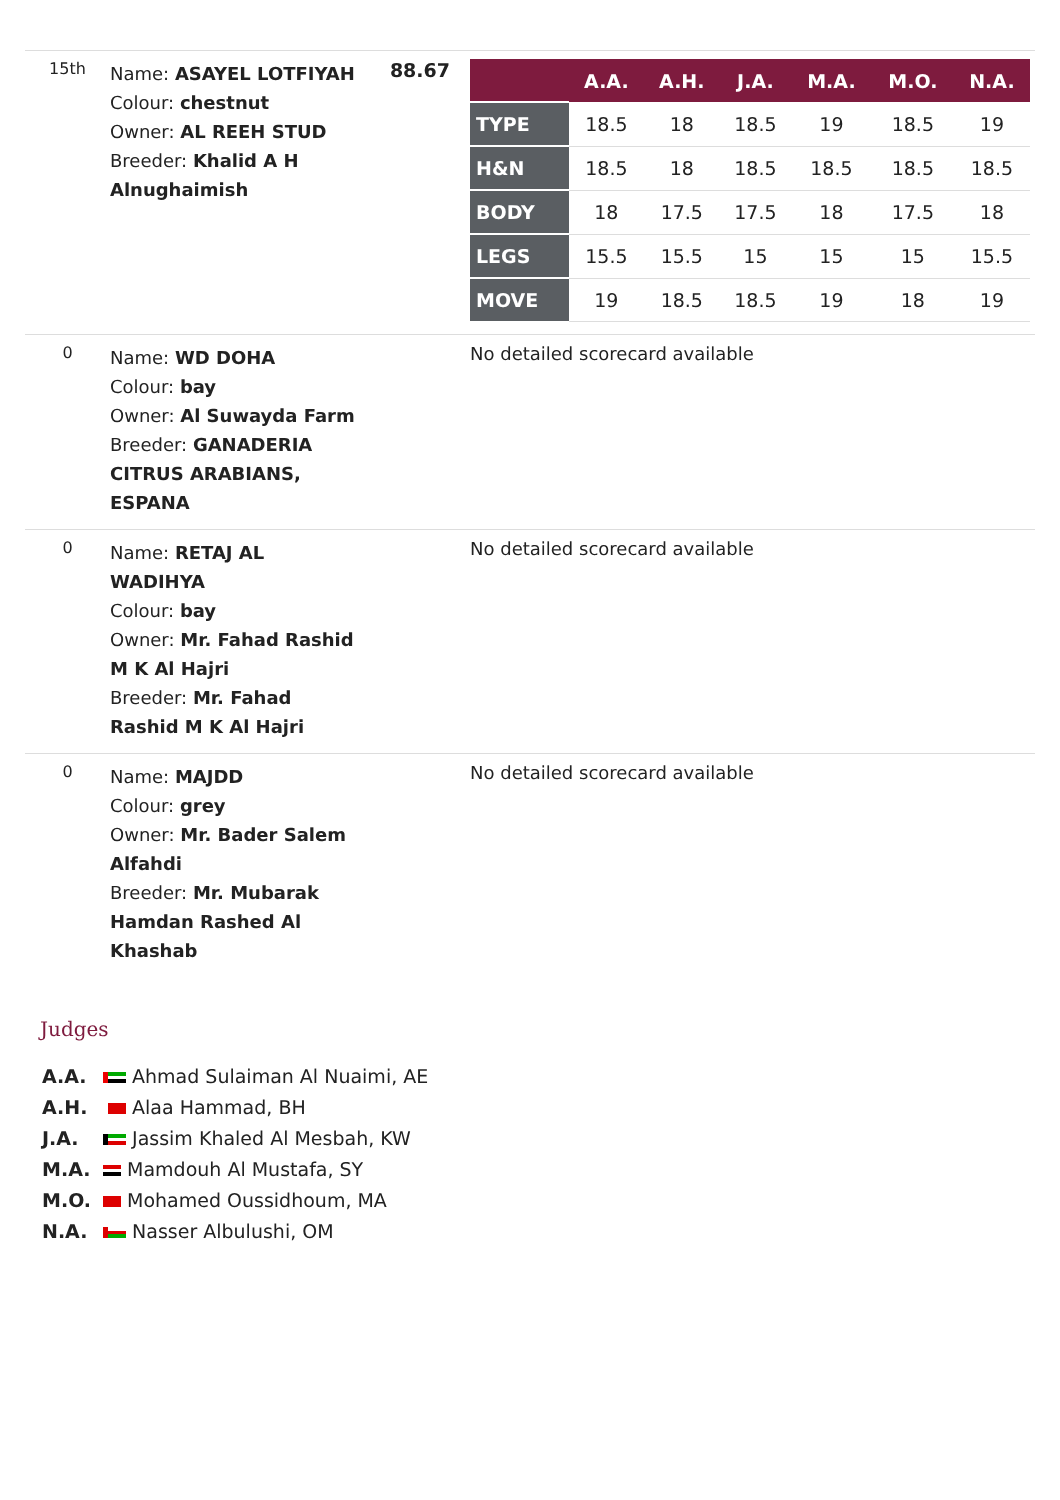| 15th | Name: ASAYEL LOTFIYAH Colour: chestnut Owner: AL REEH STUD Breeder: Khalid A H Alnughaimish | 88.67 | / / A.A. / A.H. / J.A. / M.A. / M.O. / N.A. / / --- / --- / --- / --- / --- / --- / --- / / TYPE / 18.5 / 18 / 18.5 / 19 / 18.5 / 19 / / H&N / 18.5 / 18 / 18.5 / 18.5 / 18.5 / 18.5 / / BODY / 18 / 17.5 / 17.5 / 18 / 17.5 / 18 / / LEGS / 15.5 / 15.5 / 15 / 15 / 15 / 15.5 / / MOVE / 19 / 18.5 / 18.5 / 19 / 18 / 19 / |
| 0 | Name: WD DOHA Colour: bay Owner: Al Suwayda Farm Breeder: GANADERIA CITRUS ARABIANS, ESPANA | | No detailed scorecard available |
| 0 | Name: RETAJ AL WADIHYA Colour: bay Owner: Mr. Fahad Rashid M K Al Hajri Breeder: Mr. Fahad Rashid M K Al Hajri | | No detailed scorecard available |
| 0 | Name: MAJDD Colour: grey Owner: Mr. Bader Salem Alfahdi Breeder: Mr. Mubarak Hamdan Rashed Al Khashab | | No detailed scorecard available |
Judges
A.A. Ahmad Sulaiman Al Nuaimi, AE
A.H. Alaa Hammad, BH
J.A. Jassim Khaled Al Mesbah, KW
M.A. Mamdouh Al Mustafa, SY
M.O. Mohamed Oussidhoum, MA
N.A. Nasser Albulushi, OM